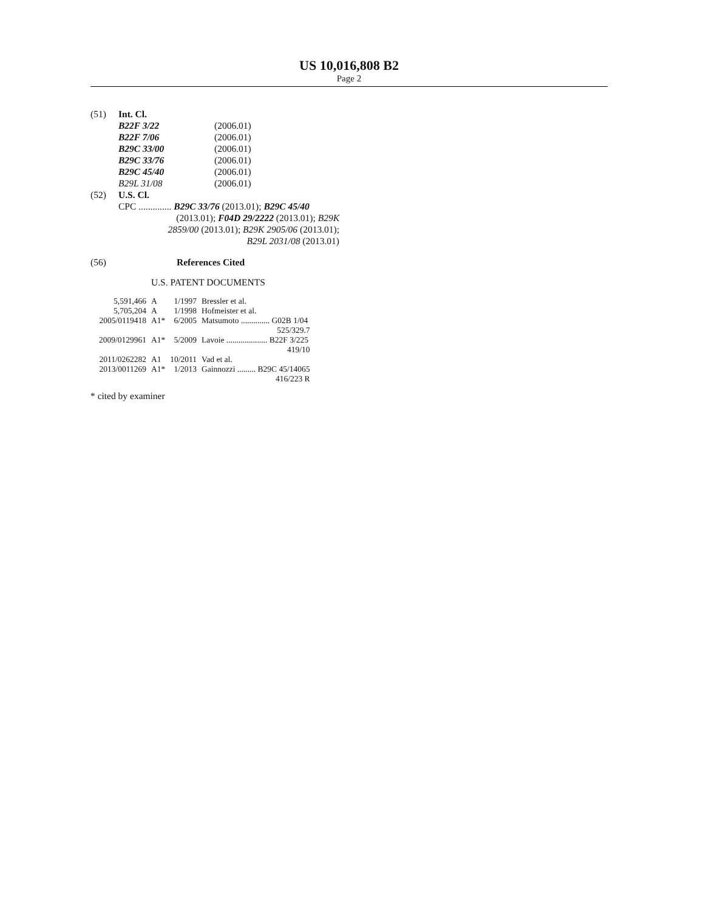US 10,016,808 B2
Page 2
(51) Int. Cl.
| B22F 3/22 | (2006.01) |
| B22F 7/06 | (2006.01) |
| B29C 33/00 | (2006.01) |
| B29C 33/76 | (2006.01) |
| B29C 45/40 | (2006.01) |
| B29L 31/08 | (2006.01) |
(52) U.S. Cl.
CPC .............. B29C 33/76 (2013.01); B29C 45/40
(2013.01); F04D 29/2222 (2013.01); B29K
2859/00 (2013.01); B29K 2905/06 (2013.01);
B29L 2031/08 (2013.01)
(56) References Cited
U.S. PATENT DOCUMENTS
| 5,591,466 | A | 1/1997 | Bressler et al. |
| 5,705,204 | A | 1/1998 | Hofmeister et al. |
| 2005/0119418 | A1* | 6/2005 | Matsumoto .............. G02B 1/04 525/329.7 |
| 2009/0129961 | A1* | 5/2009 | Lavoie .................... B22F 3/225 419/10 |
| 2011/0262282 | A1 | 10/2011 | Vad et al. |
| 2013/0011269 | A1* | 1/2013 | Gainnozzi ......... B29C 45/14065 416/223 R |
* cited by examiner